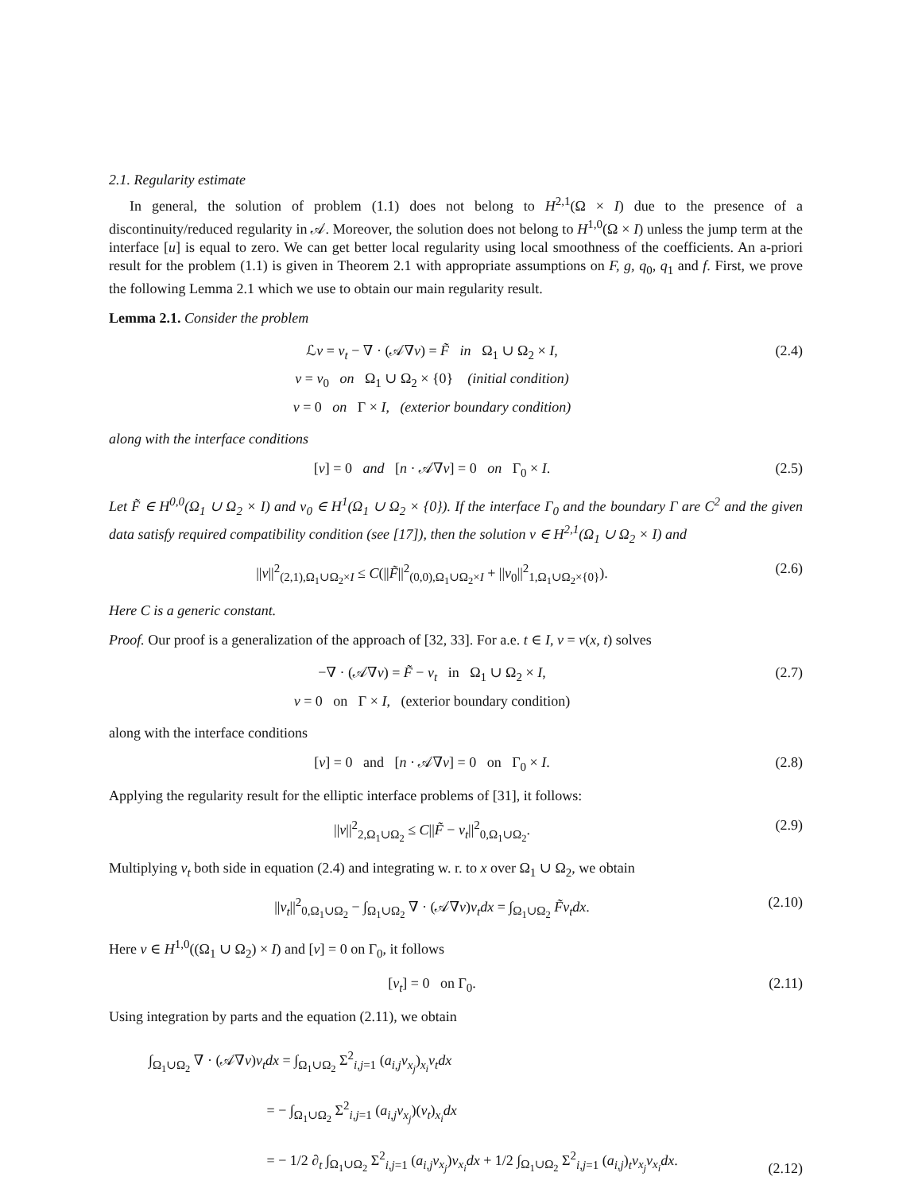2.1. Regularity estimate
In general, the solution of problem (1.1) does not belong to H<sup>2,1</sup>(Ω × I) due to the presence of a discontinuity/reduced regularity in 𝒜. Moreover, the solution does not belong to H<sup>1,0</sup>(Ω × I) unless the jump term at the interface [u] is equal to zero. We can get better local regularity using local smoothness of the coefficients. An a-priori result for the problem (1.1) is given in Theorem 2.1 with appropriate assumptions on F, g, q<sub>0</sub>, q<sub>1</sub> and f. First, we prove the following Lemma 2.1 which we use to obtain our main regularity result.
Lemma 2.1. Consider the problem
ℒv = v<sub>t</sub> − ∇ · (𝒜∇v) = F̃ in Ω<sub>1</sub> ∪ Ω<sub>2</sub> × I,
v = v<sub>0</sub> on Ω<sub>1</sub> ∪ Ω<sub>2</sub> × {0} (initial condition)
v = 0 on Γ × I, (exterior boundary condition)
(2.4)
along with the interface conditions
[v] = 0 and [n · 𝒜∇v] = 0 on Γ<sub>0</sub> × I.
(2.5)
Let F̃ ∈ H<sup>0,0</sup>(Ω<sub>1</sub> ∪ Ω<sub>2</sub> × I) and v<sub>0</sub> ∈ H<sup>1</sup>(Ω<sub>1</sub> ∪ Ω<sub>2</sub> × {0}). If the interface Γ<sub>0</sub> and the boundary Γ are C<sup>2</sup> and the given data satisfy required compatibility condition (see [17]), then the solution v ∈ H<sup>2,1</sup>(Ω<sub>1</sub> ∪ Ω<sub>2</sub> × I) and
||v||<sup>2</sup><sub>(2,1),Ω<sub>1</sub>∪Ω<sub>2</sub>×I</sub> ≤ C(||F̃||<sup>2</sup><sub>(0,0),Ω<sub>1</sub>∪Ω<sub>2</sub>×I</sub> + ||v<sub>0</sub>||<sup>2</sup><sub>1,Ω<sub>1</sub>∪Ω<sub>2</sub>×{0}</sub>).
(2.6)
Here C is a generic constant.
Proof. Our proof is a generalization of the approach of [32, 33]. For a.e. t ∈ I, v = v(x, t) solves
−∇ · (𝒜∇v) = F̃ − v<sub>t</sub> in Ω<sub>1</sub> ∪ Ω<sub>2</sub> × I,
v = 0 on Γ × I, (exterior boundary condition)
(2.7)
along with the interface conditions
[v] = 0 and [n · 𝒜∇v] = 0 on Γ<sub>0</sub> × I.
(2.8)
Applying the regularity result for the elliptic interface problems of [31], it follows:
||v||<sup>2</sup><sub>2,Ω<sub>1</sub>∪Ω<sub>2</sub></sub> ≤ C||F̃ − v<sub>t</sub>||<sup>2</sup><sub>0,Ω<sub>1</sub>∪Ω<sub>2</sub></sub>.
(2.9)
Multiplying v<sub>t</sub> both side in equation (2.4) and integrating w. r. to x over Ω<sub>1</sub> ∪ Ω<sub>2</sub>, we obtain
||v<sub>t</sub>||<sup>2</sup><sub>0,Ω<sub>1</sub>∪Ω<sub>2</sub></sub> − ∫<sub>Ω<sub>1</sub>∪Ω<sub>2</sub></sub> ∇ · (𝒜∇v)v<sub>t</sub>dx = ∫<sub>Ω<sub>1</sub>∪Ω<sub>2</sub></sub> F̃v<sub>t</sub>dx.
(2.10)
Here v ∈ H<sup>1,0</sup>((Ω<sub>1</sub> ∪ Ω<sub>2</sub>) × I) and [v] = 0 on Γ<sub>0</sub>, it follows
[v<sub>t</sub>] = 0 on Γ<sub>0</sub>. (2.11)
Using integration by parts and the equation (2.11), we obtain
∫<sub>Ω<sub>1</sub>∪Ω<sub>2</sub></sub> ∇ · (𝒜∇v)v<sub>t</sub>dx = ∫<sub>Ω<sub>1</sub>∪Ω<sub>2</sub></sub> Σ<sup>2</sup><sub>i,j=1</sub> (a<sub>i,j</sub>v<sub>x<sub>j</sub></sub>)<sub>x<sub>i</sub></sub>v<sub>t</sub>dx
= − ∫<sub>Ω<sub>1</sub>∪Ω<sub>2</sub></sub> Σ<sup>2</sup><sub>i,j=1</sub> (a<sub>i,j</sub>v<sub>x<sub>j</sub></sub>)(v<sub>t</sub>)<sub>x<sub>i</sub></sub>dx
= − 1/2 ∂<sub>t</sub> ∫<sub>Ω<sub>1</sub>∪Ω<sub>2</sub></sub> Σ<sup>2</sup><sub>i,j=1</sub> (a<sub>i,j</sub>v<sub>x<sub>j</sub></sub>)v<sub>x<sub>i</sub></sub>dx + 1/2 ∫<sub>Ω<sub>1</sub>∪Ω<sub>2</sub></sub> Σ<sup>2</sup><sub>i,j=1</sub> (a<sub>i,j</sub>)<sub>t</sub>v<sub>x<sub>j</sub></sub>v<sub>x<sub>i</sub></sub>dx.
(2.12)